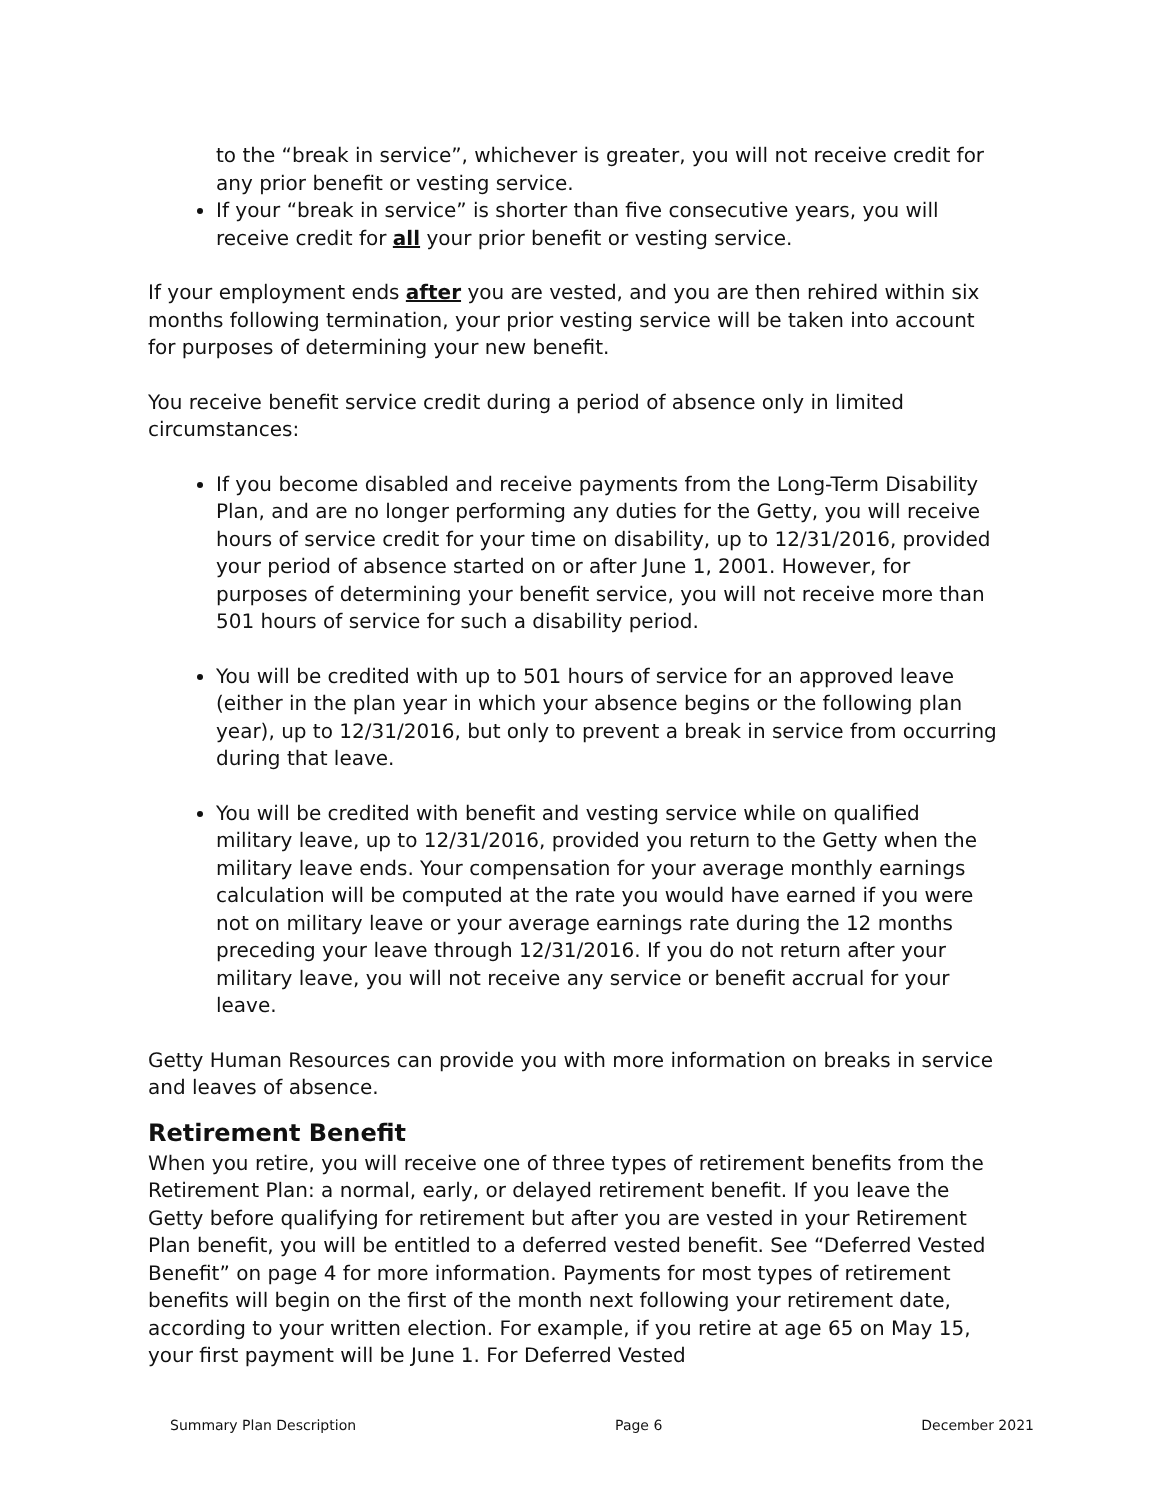to the “break in service”, whichever is greater, you will not receive credit for any prior benefit or vesting service.
If your “break in service” is shorter than five consecutive years, you will receive credit for all your prior benefit or vesting service.
If your employment ends after you are vested, and you are then rehired within six months following termination, your prior vesting service will be taken into account for purposes of determining your new benefit.
You receive benefit service credit during a period of absence only in limited circumstances:
If you become disabled and receive payments from the Long-Term Disability Plan, and are no longer performing any duties for the Getty, you will receive hours of service credit for your time on disability, up to 12/31/2016, provided your period of absence started on or after June 1, 2001. However, for purposes of determining your benefit service, you will not receive more than 501 hours of service for such a disability period.
You will be credited with up to 501 hours of service for an approved leave (either in the plan year in which your absence begins or the following plan year), up to 12/31/2016, but only to prevent a break in service from occurring during that leave.
You will be credited with benefit and vesting service while on qualified military leave, up to 12/31/2016, provided you return to the Getty when the military leave ends. Your compensation for your average monthly earnings calculation will be computed at the rate you would have earned if you were not on military leave or your average earnings rate during the 12 months preceding your leave through 12/31/2016. If you do not return after your military leave, you will not receive any service or benefit accrual for your leave.
Getty Human Resources can provide you with more information on breaks in service and leaves of absence.
Retirement Benefit
When you retire, you will receive one of three types of retirement benefits from the Retirement Plan: a normal, early, or delayed retirement benefit. If you leave the Getty before qualifying for retirement but after you are vested in your Retirement Plan benefit, you will be entitled to a deferred vested benefit. See “Deferred Vested Benefit” on page 4 for more information. Payments for most types of retirement benefits will begin on the first of the month next following your retirement date, according to your written election. For example, if you retire at age 65 on May 15, your first payment will be June 1. For Deferred Vested
Summary Plan Description Page 6 December 2021